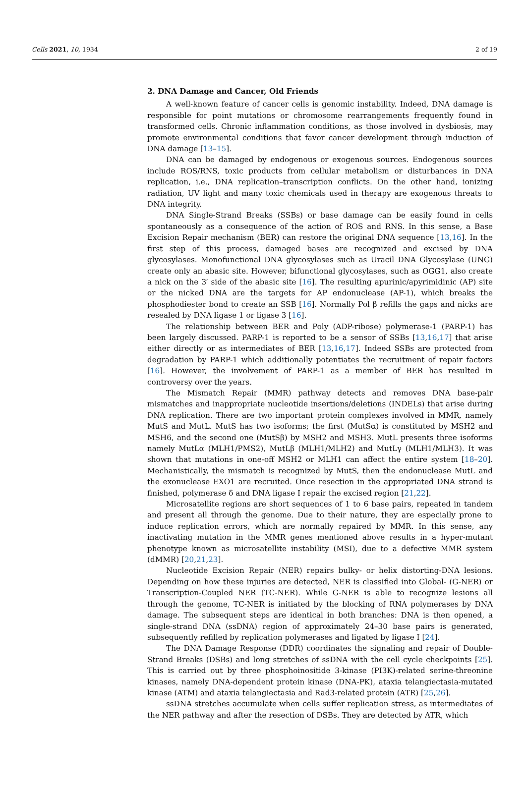Cells 2021, 10, 1934 2 of 19
2. DNA Damage and Cancer, Old Friends
A well-known feature of cancer cells is genomic instability. Indeed, DNA damage is responsible for point mutations or chromosome rearrangements frequently found in transformed cells. Chronic inflammation conditions, as those involved in dysbiosis, may promote environmental conditions that favor cancer development through induction of DNA damage [13–15].
DNA can be damaged by endogenous or exogenous sources. Endogenous sources include ROS/RNS, toxic products from cellular metabolism or disturbances in DNA replication, i.e., DNA replication–transcription conflicts. On the other hand, ionizing radiation, UV light and many toxic chemicals used in therapy are exogenous threats to DNA integrity.
DNA Single-Strand Breaks (SSBs) or base damage can be easily found in cells spontaneously as a consequence of the action of ROS and RNS. In this sense, a Base Excision Repair mechanism (BER) can restore the original DNA sequence [13,16]. In the first step of this process, damaged bases are recognized and excised by DNA glycosylases. Monofunctional DNA glycosylases such as Uracil DNA Glycosylase (UNG) create only an abasic site. However, bifunctional glycosylases, such as OGG1, also create a nick on the 3′ side of the abasic site [16]. The resulting apurinic/apyrimidinic (AP) site or the nicked DNA are the targets for AP endonuclease (AP-1), which breaks the phosphodiester bond to create an SSB [16]. Normally Pol β refills the gaps and nicks are resealed by DNA ligase 1 or ligase 3 [16].
The relationship between BER and Poly (ADP-ribose) polymerase-1 (PARP-1) has been largely discussed. PARP-1 is reported to be a sensor of SSBs [13,16,17] that arise either directly or as intermediates of BER [13,16,17]. Indeed SSBs are protected from degradation by PARP-1 which additionally potentiates the recruitment of repair factors [16]. However, the involvement of PARP-1 as a member of BER has resulted in controversy over the years.
The Mismatch Repair (MMR) pathway detects and removes DNA base-pair mismatches and inappropriate nucleotide insertions/deletions (INDELs) that arise during DNA replication. There are two important protein complexes involved in MMR, namely MutS and MutL. MutS has two isoforms; the first (MutSα) is constituted by MSH2 and MSH6, and the second one (MutSβ) by MSH2 and MSH3. MutL presents three isoforms namely MutLα (MLH1/PMS2), MutLβ (MLH1/MLH2) and MutLγ (MLH1/MLH3). It was shown that mutations in one-off MSH2 or MLH1 can affect the entire system [18–20]. Mechanistically, the mismatch is recognized by MutS, then the endonuclease MutL and the exonuclease EXO1 are recruited. Once resection in the appropriated DNA strand is finished, polymerase δ and DNA ligase I repair the excised region [21,22].
Microsatellite regions are short sequences of 1 to 6 base pairs, repeated in tandem and present all through the genome. Due to their nature, they are especially prone to induce replication errors, which are normally repaired by MMR. In this sense, any inactivating mutation in the MMR genes mentioned above results in a hyper-mutant phenotype known as microsatellite instability (MSI), due to a defective MMR system (dMMR) [20,21,23].
Nucleotide Excision Repair (NER) repairs bulky- or helix distorting-DNA lesions. Depending on how these injuries are detected, NER is classified into Global- (G-NER) or Transcription-Coupled NER (TC-NER). While G-NER is able to recognize lesions all through the genome, TC-NER is initiated by the blocking of RNA polymerases by DNA damage. The subsequent steps are identical in both branches: DNA is then opened, a single-strand DNA (ssDNA) region of approximately 24–30 base pairs is generated, subsequently refilled by replication polymerases and ligated by ligase I [24].
The DNA Damage Response (DDR) coordinates the signaling and repair of Double-Strand Breaks (DSBs) and long stretches of ssDNA with the cell cycle checkpoints [25]. This is carried out by three phosphoinositide 3-kinase (PI3K)-related serine-threonine kinases, namely DNA-dependent protein kinase (DNA-PK), ataxia telangiectasia-mutated kinase (ATM) and ataxia telangiectasia and Rad3-related protein (ATR) [25,26].
ssDNA stretches accumulate when cells suffer replication stress, as intermediates of the NER pathway and after the resection of DSBs. They are detected by ATR, which